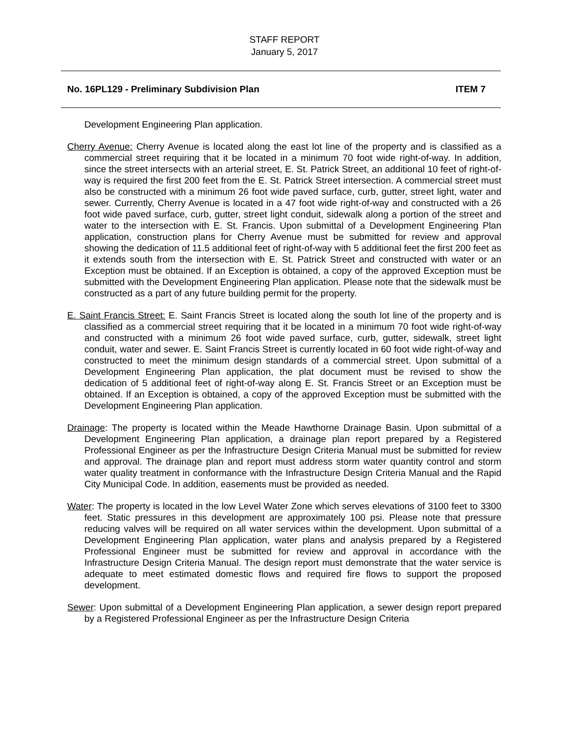STAFF REPORT
January 5, 2017
No. 16PL129 - Preliminary Subdivision Plan ITEM 7
Development Engineering Plan application.
Cherry Avenue: Cherry Avenue is located along the east lot line of the property and is classified as a commercial street requiring that it be located in a minimum 70 foot wide right-of-way. In addition, since the street intersects with an arterial street, E. St. Patrick Street, an additional 10 feet of right-of-way is required the first 200 feet from the E. St. Patrick Street intersection. A commercial street must also be constructed with a minimum 26 foot wide paved surface, curb, gutter, street light, water and sewer. Currently, Cherry Avenue is located in a 47 foot wide right-of-way and constructed with a 26 foot wide paved surface, curb, gutter, street light conduit, sidewalk along a portion of the street and water to the intersection with E. St. Francis. Upon submittal of a Development Engineering Plan application, construction plans for Cherry Avenue must be submitted for review and approval showing the dedication of 11.5 additional feet of right-of-way with 5 additional feet the first 200 feet as it extends south from the intersection with E. St. Patrick Street and constructed with water or an Exception must be obtained. If an Exception is obtained, a copy of the approved Exception must be submitted with the Development Engineering Plan application. Please note that the sidewalk must be constructed as a part of any future building permit for the property.
E. Saint Francis Street: E. Saint Francis Street is located along the south lot line of the property and is classified as a commercial street requiring that it be located in a minimum 70 foot wide right-of-way and constructed with a minimum 26 foot wide paved surface, curb, gutter, sidewalk, street light conduit, water and sewer. E. Saint Francis Street is currently located in 60 foot wide right-of-way and constructed to meet the minimum design standards of a commercial street. Upon submittal of a Development Engineering Plan application, the plat document must be revised to show the dedication of 5 additional feet of right-of-way along E. St. Francis Street or an Exception must be obtained. If an Exception is obtained, a copy of the approved Exception must be submitted with the Development Engineering Plan application.
Drainage: The property is located within the Meade Hawthorne Drainage Basin. Upon submittal of a Development Engineering Plan application, a drainage plan report prepared by a Registered Professional Engineer as per the Infrastructure Design Criteria Manual must be submitted for review and approval. The drainage plan and report must address storm water quantity control and storm water quality treatment in conformance with the Infrastructure Design Criteria Manual and the Rapid City Municipal Code. In addition, easements must be provided as needed.
Water: The property is located in the low Level Water Zone which serves elevations of 3100 feet to 3300 feet. Static pressures in this development are approximately 100 psi. Please note that pressure reducing valves will be required on all water services within the development. Upon submittal of a Development Engineering Plan application, water plans and analysis prepared by a Registered Professional Engineer must be submitted for review and approval in accordance with the Infrastructure Design Criteria Manual. The design report must demonstrate that the water service is adequate to meet estimated domestic flows and required fire flows to support the proposed development.
Sewer: Upon submittal of a Development Engineering Plan application, a sewer design report prepared by a Registered Professional Engineer as per the Infrastructure Design Criteria